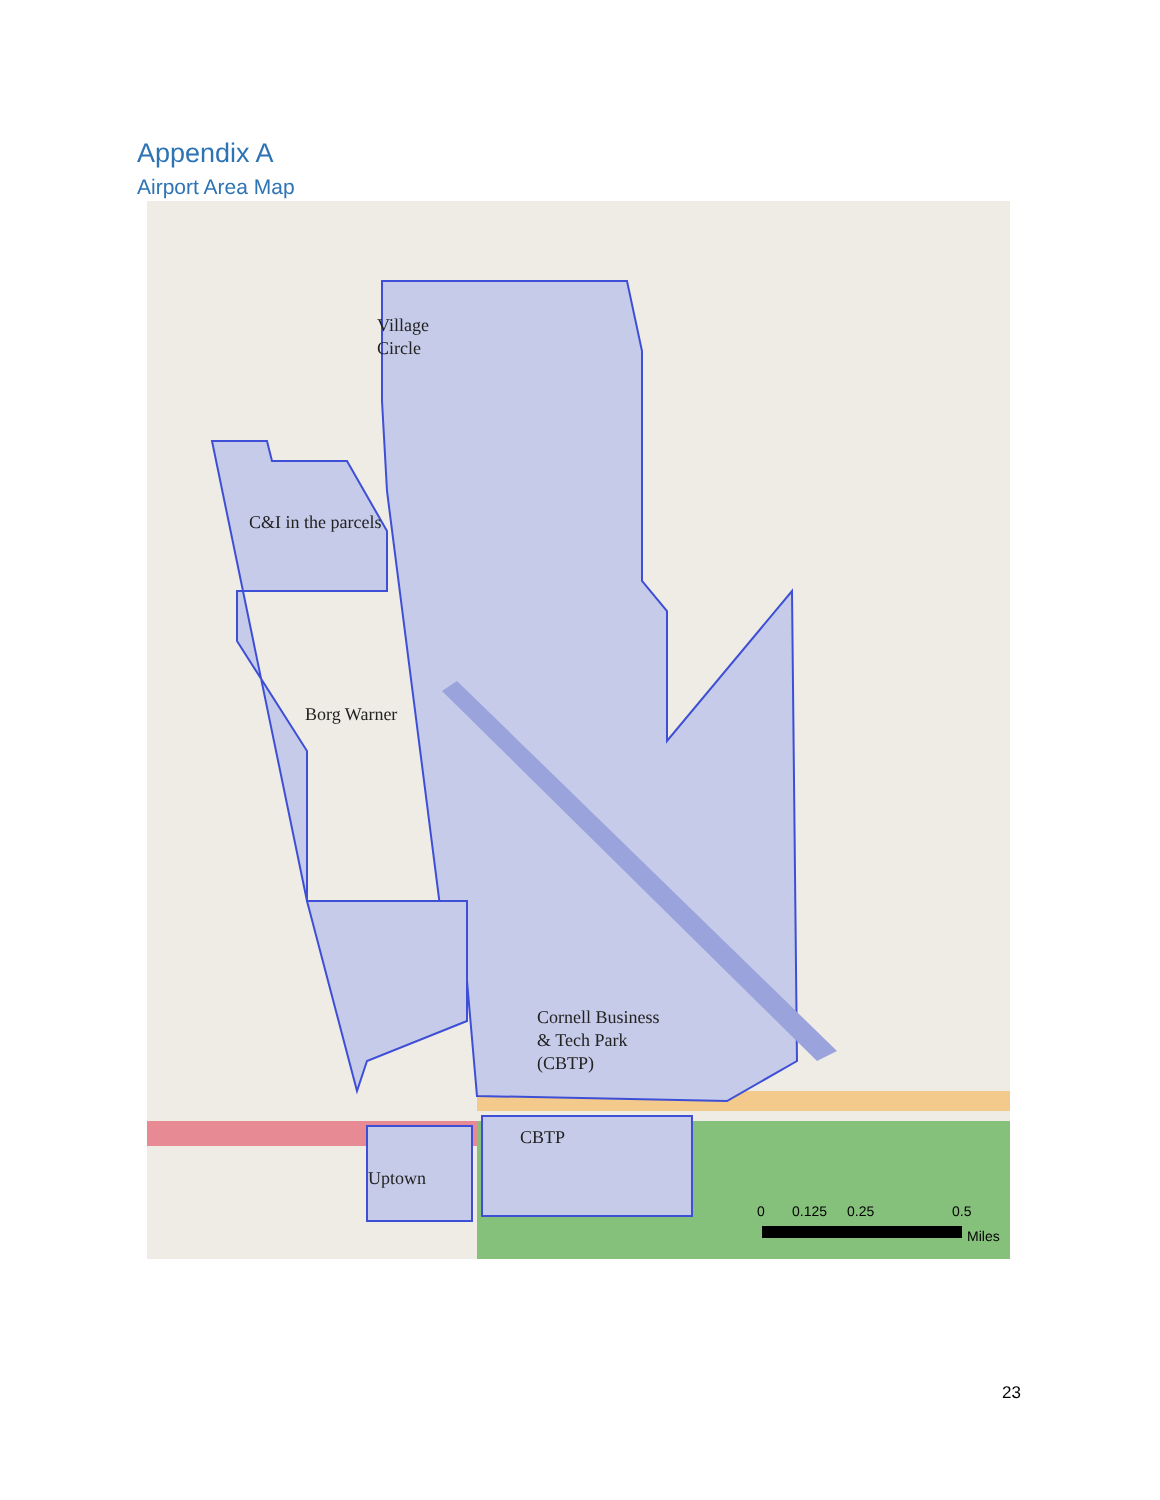Appendix A
Airport Area Map
Village
Circle
C&I in the parcels
Borg Warner
Cornell Business
& Tech Park
(CBTP)
CBTP
Uptown
0
0.125
0.25
0.5
Miles
23